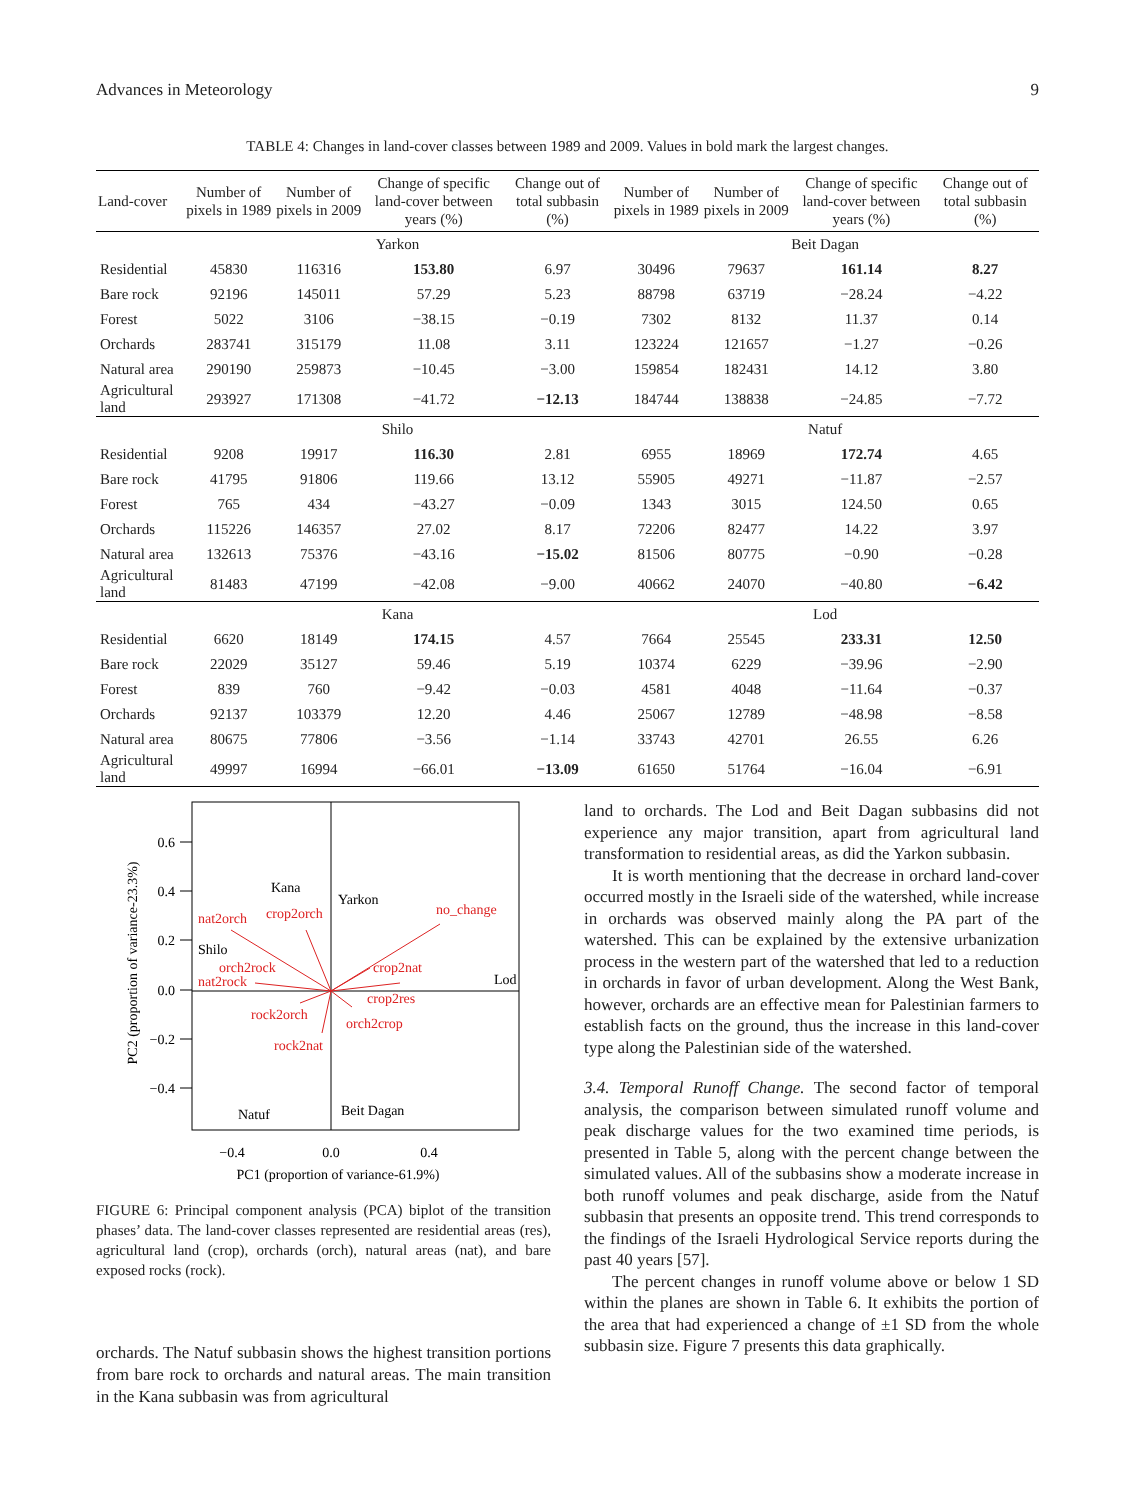Advances in Meteorology 9
TABLE 4: Changes in land-cover classes between 1989 and 2009. Values in bold mark the largest changes.
| Land-cover | Number of pixels in 1989 | Number of pixels in 2009 | Change of specific land-cover between years (%) | Change out of total subbasin (%) | Number of pixels in 1989 | Number of pixels in 2009 | Change of specific land-cover between years (%) | Change out of total subbasin (%) |
| --- | --- | --- | --- | --- | --- | --- | --- | --- |
| | Yarkon | | | | Beit Dagan | | | |
| Residential | 45830 | 116316 | 153.80 | 6.97 | 30496 | 79637 | 161.14 | 8.27 |
| Bare rock | 92196 | 145011 | 57.29 | 5.23 | 88798 | 63719 | −28.24 | −4.22 |
| Forest | 5022 | 3106 | −38.15 | −0.19 | 7302 | 8132 | 11.37 | 0.14 |
| Orchards | 283741 | 315179 | 11.08 | 3.11 | 123224 | 121657 | −1.27 | −0.26 |
| Natural area | 290190 | 259873 | −10.45 | −3.00 | 159854 | 182431 | 14.12 | 3.80 |
| Agricultural land | 293927 | 171308 | −41.72 | −12.13 | 184744 | 138838 | −24.85 | −7.72 |
| | Shilo | | | | Natuf | | | |
| Residential | 9208 | 19917 | 116.30 | 2.81 | 6955 | 18969 | 172.74 | 4.65 |
| Bare rock | 41795 | 91806 | 119.66 | 13.12 | 55905 | 49271 | −11.87 | −2.57 |
| Forest | 765 | 434 | −43.27 | −0.09 | 1343 | 3015 | 124.50 | 0.65 |
| Orchards | 115226 | 146357 | 27.02 | 8.17 | 72206 | 82477 | 14.22 | 3.97 |
| Natural area | 132613 | 75376 | −43.16 | −15.02 | 81506 | 80775 | −0.90 | −0.28 |
| Agricultural land | 81483 | 47199 | −42.08 | −9.00 | 40662 | 24070 | −40.80 | −6.42 |
| | Kana | | | | Lod | | | |
| Residential | 6620 | 18149 | 174.15 | 4.57 | 7664 | 25545 | 233.31 | 12.50 |
| Bare rock | 22029 | 35127 | 59.46 | 5.19 | 10374 | 6229 | −39.96 | −2.90 |
| Forest | 839 | 760 | −9.42 | −0.03 | 4581 | 4048 | −11.64 | −0.37 |
| Orchards | 92137 | 103379 | 12.20 | 4.46 | 25067 | 12789 | −48.98 | −8.58 |
| Natural area | 80675 | 77806 | −3.56 | −1.14 | 33743 | 42701 | 26.55 | 6.26 |
| Agricultural land | 49997 | 16994 | −66.01 | −13.09 | 61650 | 51764 | −16.04 | −6.91 |
0.6
0.4
0.2
0.0
−0.2
−0.4
−0.4
0.0
0.4
PC1 (proportion of variance-61.9%)
PC2 (proportion of variance-23.3%)
Kana
Yarkon
Shilo
Lod
Natuf
Beit Dagan
nat2orch
crop2orch
no_change
crop2nat
orch2rock
nat2rock
crop2res
rock2orch
orch2crop
rock2nat
FIGURE 6: Principal component analysis (PCA) biplot of the transition phases’ data. The land-cover classes represented are residential areas (res), agricultural land (crop), orchards (orch), natural areas (nat), and bare exposed rocks (rock).
orchards. The Natuf subbasin shows the highest transition portions from bare rock to orchards and natural areas. The main transition in the Kana subbasin was from agricultural
land to orchards. The Lod and Beit Dagan subbasins did not experience any major transition, apart from agricultural land transformation to residential areas, as did the Yarkon subbasin.
It is worth mentioning that the decrease in orchard land-cover occurred mostly in the Israeli side of the watershed, while increase in orchards was observed mainly along the PA part of the watershed. This can be explained by the extensive urbanization process in the western part of the watershed that led to a reduction in orchards in favor of urban development. Along the West Bank, however, orchards are an effective mean for Palestinian farmers to establish facts on the ground, thus the increase in this land-cover type along the Palestinian side of the watershed.
3.4. Temporal Runoff Change. The second factor of temporal analysis, the comparison between simulated runoff volume and peak discharge values for the two examined time periods, is presented in Table 5, along with the percent change between the simulated values. All of the subbasins show a moderate increase in both runoff volumes and peak discharge, aside from the Natuf subbasin that presents an opposite trend. This trend corresponds to the findings of the Israeli Hydrological Service reports during the past 40 years [57].
The percent changes in runoff volume above or below 1 SD within the planes are shown in Table 6. It exhibits the portion of the area that had experienced a change of ±1 SD from the whole subbasin size. Figure 7 presents this data graphically.